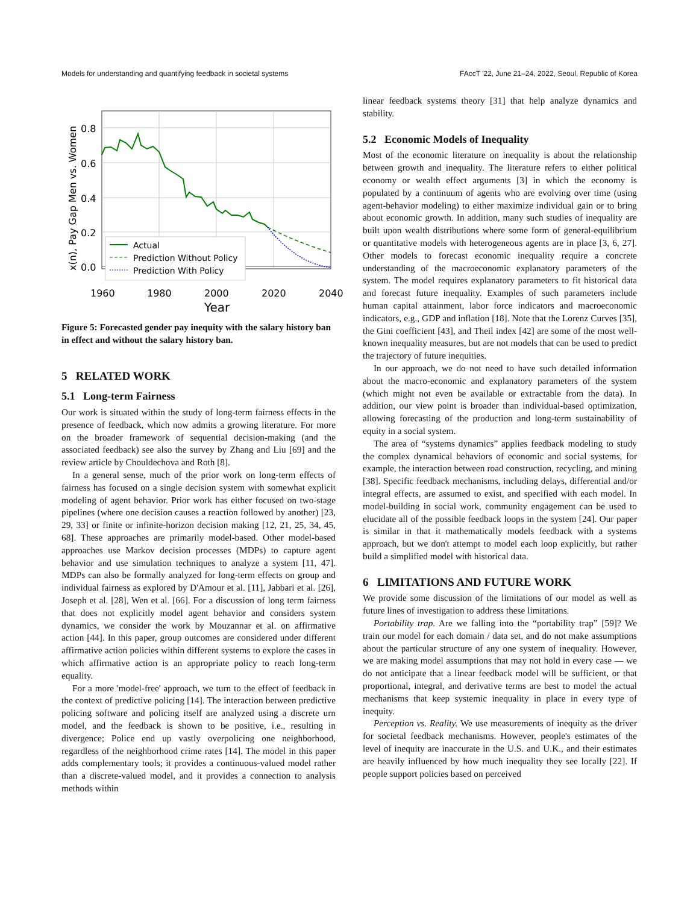Models for understanding and quantifying feedback in societal systems FAccT '22, June 21–24, 2022, Seoul, Republic of Korea
0.8
0.6
0.4
0.2
0.0
1960
1980
2000
2020
2040
Year
x(n), Pay Gap Men vs. Women
Actual
Prediction Without Policy
Prediction With Policy
Figure 5: Forecasted gender pay inequity with the salary history ban in effect and without the salary history ban.
5 RELATED WORK
5.1 Long-term Fairness
Our work is situated within the study of long-term fairness effects in the presence of feedback, which now admits a growing literature. For more on the broader framework of sequential decision-making (and the associated feedback) see also the survey by Zhang and Liu [69] and the review article by Chouldechova and Roth [8].
In a general sense, much of the prior work on long-term effects of fairness has focused on a single decision system with somewhat explicit modeling of agent behavior. Prior work has either focused on two-stage pipelines (where one decision causes a reaction followed by another) [23, 29, 33] or finite or infinite-horizon decision making [12, 21, 25, 34, 45, 68]. These approaches are primarily model-based. Other model-based approaches use Markov decision processes (MDPs) to capture agent behavior and use simulation techniques to analyze a system [11, 47]. MDPs can also be formally analyzed for long-term effects on group and individual fairness as explored by D'Amour et al. [11], Jabbari et al. [26], Joseph et al. [28], Wen et al. [66]. For a discussion of long term fairness that does not explicitly model agent behavior and considers system dynamics, we consider the work by Mouzannar et al. on affirmative action [44]. In this paper, group outcomes are considered under different affirmative action policies within different systems to explore the cases in which affirmative action is an appropriate policy to reach long-term equality.
For a more 'model-free' approach, we turn to the effect of feedback in the context of predictive policing [14]. The interaction between predictive policing software and policing itself are analyzed using a discrete urn model, and the feedback is shown to be positive, i.e., resulting in divergence; Police end up vastly overpolicing one neighborhood, regardless of the neighborhood crime rates [14]. The model in this paper adds complementary tools; it provides a continuous-valued model rather than a discrete-valued model, and it provides a connection to analysis methods within
linear feedback systems theory [31] that help analyze dynamics and stability.
5.2 Economic Models of Inequality
Most of the economic literature on inequality is about the relationship between growth and inequality. The literature refers to either political economy or wealth effect arguments [3] in which the economy is populated by a continuum of agents who are evolving over time (using agent-behavior modeling) to either maximize individual gain or to bring about economic growth. In addition, many such studies of inequality are built upon wealth distributions where some form of general-equilibrium or quantitative models with heterogeneous agents are in place [3, 6, 27]. Other models to forecast economic inequality require a concrete understanding of the macroeconomic explanatory parameters of the system. The model requires explanatory parameters to fit historical data and forecast future inequality. Examples of such parameters include human capital attainment, labor force indicators and macroeconomic indicators, e.g., GDP and inflation [18]. Note that the Lorenz Curves [35], the Gini coefficient [43], and Theil index [42] are some of the most well-known inequality measures, but are not models that can be used to predict the trajectory of future inequities.
In our approach, we do not need to have such detailed information about the macro-economic and explanatory parameters of the system (which might not even be available or extractable from the data). In addition, our view point is broader than individual-based optimization, allowing forecasting of the production and long-term sustainability of equity in a social system.
The area of “systems dynamics” applies feedback modeling to study the complex dynamical behaviors of economic and social systems, for example, the interaction between road construction, recycling, and mining [38]. Specific feedback mechanisms, including delays, differential and/or integral effects, are assumed to exist, and specified with each model. In model-building in social work, community engagement can be used to elucidate all of the possible feedback loops in the system [24]. Our paper is similar in that it mathematically models feedback with a systems approach, but we don't attempt to model each loop explicitly, but rather build a simplified model with historical data.
6 LIMITATIONS AND FUTURE WORK
We provide some discussion of the limitations of our model as well as future lines of investigation to address these limitations.
Portability trap. Are we falling into the “portability trap” [59]? We train our model for each domain / data set, and do not make assumptions about the particular structure of any one system of inequality. However, we are making model assumptions that may not hold in every case — we do not anticipate that a linear feedback model will be sufficient, or that proportional, integral, and derivative terms are best to model the actual mechanisms that keep systemic inequality in place in every type of inequity.
Perception vs. Reality. We use measurements of inequity as the driver for societal feedback mechanisms. However, people's estimates of the level of inequity are inaccurate in the U.S. and U.K., and their estimates are heavily influenced by how much inequality they see locally [22]. If people support policies based on perceived